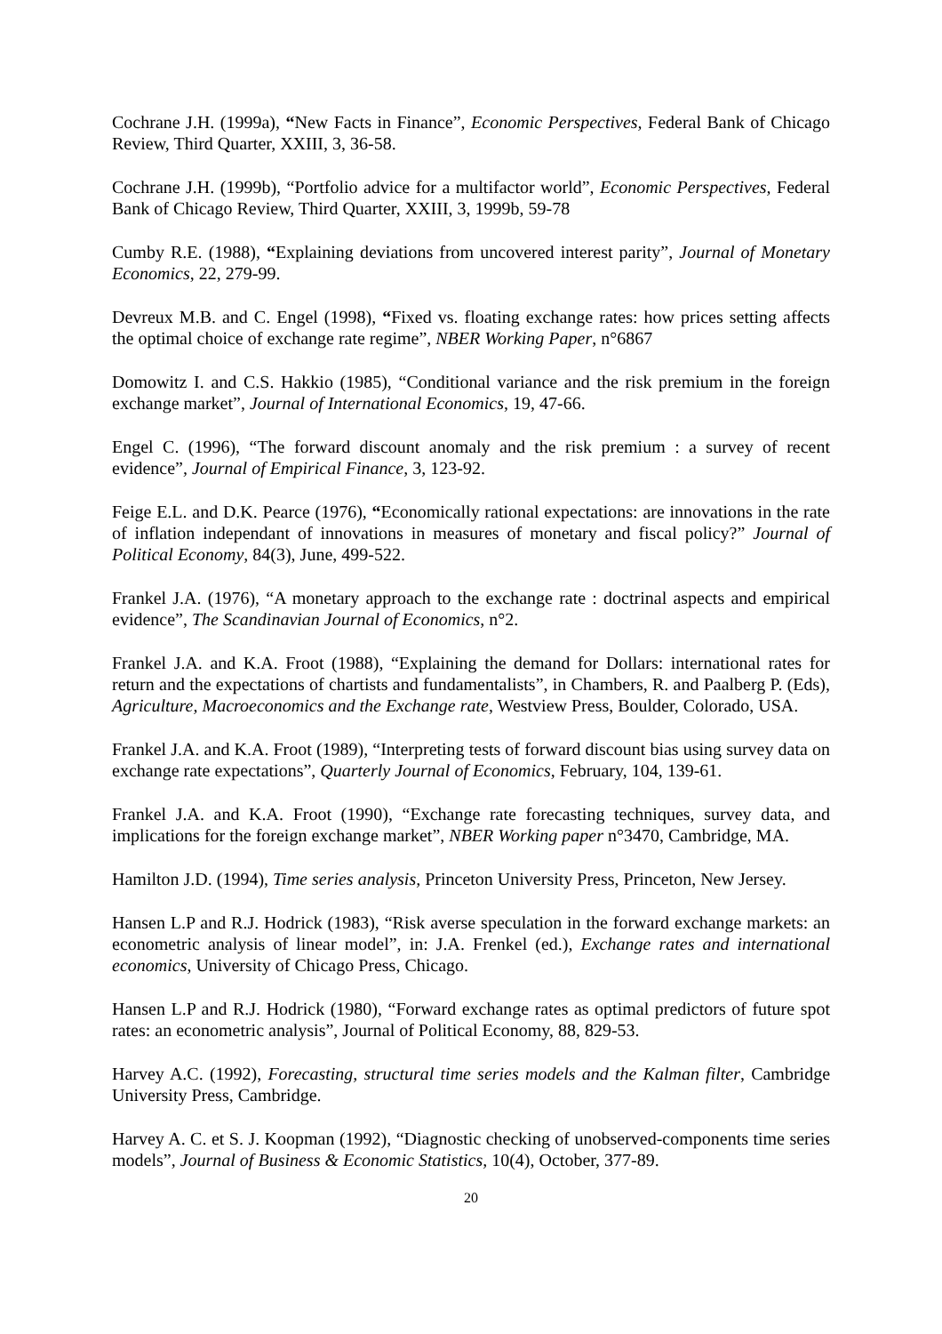Cochrane J.H. (1999a), “New Facts in Finance”, Economic Perspectives, Federal Bank of Chicago Review, Third Quarter, XXIII, 3, 36-58.
Cochrane J.H. (1999b), “Portfolio advice for a multifactor world”, Economic Perspectives, Federal Bank of Chicago Review, Third Quarter, XXIII, 3, 1999b, 59-78
Cumby R.E. (1988), “Explaining deviations from uncovered interest parity”, Journal of Monetary Economics, 22, 279-99.
Devreux M.B. and C. Engel (1998), “Fixed vs. floating exchange rates: how prices setting affects the optimal choice of exchange rate regime”, NBER Working Paper, n°6867
Domowitz I. and C.S. Hakkio (1985), “Conditional variance and the risk premium in the foreign exchange market”, Journal of International Economics, 19, 47-66.
Engel C. (1996), “The forward discount anomaly and the risk premium : a survey of recent evidence”, Journal of Empirical Finance, 3, 123-92.
Feige E.L. and D.K. Pearce (1976), “Economically rational expectations: are innovations in the rate of inflation independant of innovations in measures of monetary and fiscal policy?” Journal of Political Economy, 84(3), June, 499-522.
Frankel J.A. (1976), “A monetary approach to the exchange rate : doctrinal aspects and empirical evidence”, The Scandinavian Journal of Economics, n°2.
Frankel J.A. and K.A. Froot (1988), “Explaining the demand for Dollars: international rates for return and the expectations of chartists and fundamentalists”, in Chambers, R. and Paalberg P. (Eds), Agriculture, Macroeconomics and the Exchange rate, Westview Press, Boulder, Colorado, USA.
Frankel J.A. and K.A. Froot (1989), “Interpreting tests of forward discount bias using survey data on exchange rate expectations”, Quarterly Journal of Economics, February, 104, 139-61.
Frankel J.A. and K.A. Froot (1990), “Exchange rate forecasting techniques, survey data, and implications for the foreign exchange market”, NBER Working paper n°3470, Cambridge, MA.
Hamilton J.D. (1994), Time series analysis, Princeton University Press, Princeton, New Jersey.
Hansen L.P and R.J. Hodrick (1983), “Risk averse speculation in the forward exchange markets: an econometric analysis of linear model”, in: J.A. Frenkel (ed.), Exchange rates and international economics, University of Chicago Press, Chicago.
Hansen L.P and R.J. Hodrick (1980), “Forward exchange rates as optimal predictors of future spot rates: an econometric analysis”, Journal of Political Economy, 88, 829-53.
Harvey A.C. (1992), Forecasting, structural time series models and the Kalman filter, Cambridge University Press, Cambridge.
Harvey A. C. et S. J. Koopman (1992), “Diagnostic checking of unobserved-components time series models”, Journal of Business & Economic Statistics, 10(4), October, 377-89.
20